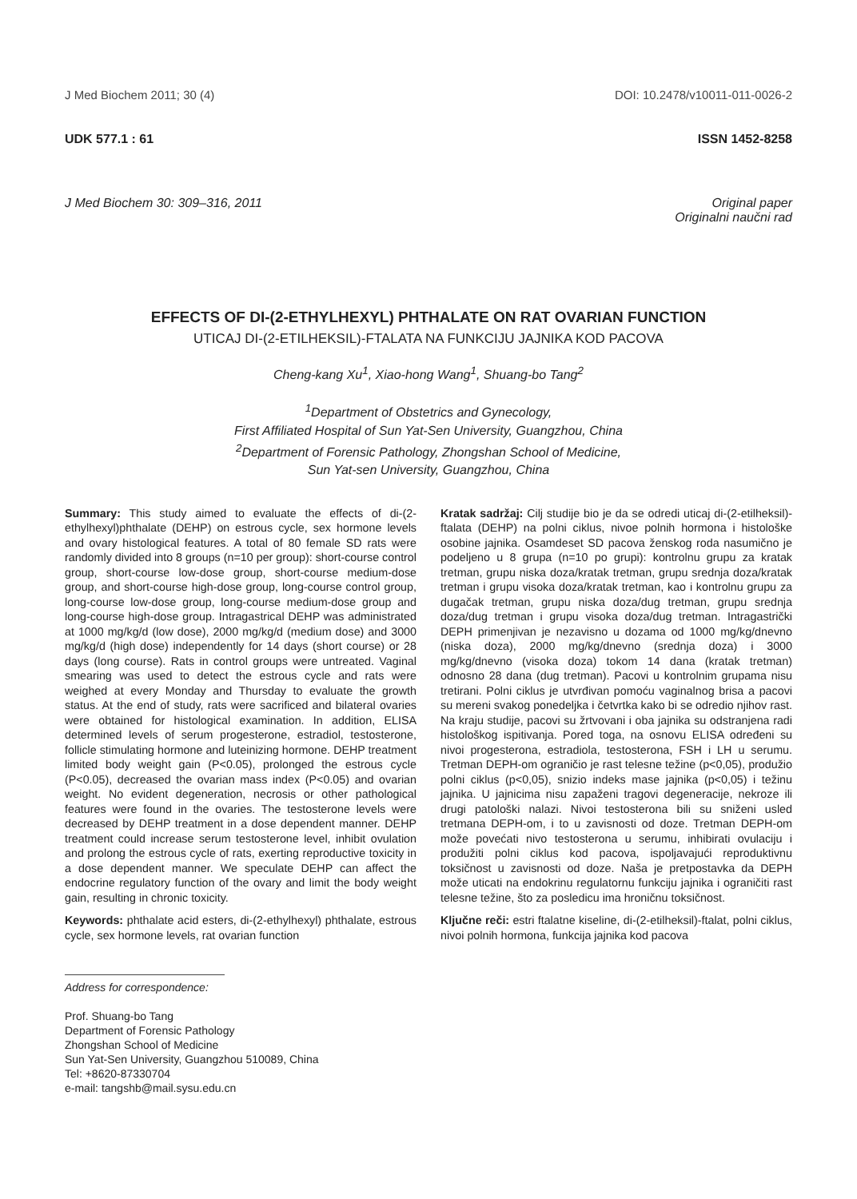J Med Biochem 2011; 30 (4) DOI: 10.2478/v10011-011-0026-2
UDK 577.1 : 61 ISSN 1452-8258
J Med Biochem 30: 309–316, 2011 Original paper
Originalni naučni rad
EFFECTS OF DI-(2-ETHYLHEXYL) PHTHALATE ON RAT OVARIAN FUNCTION
UTICAJ DI-(2-ETILHEKSIL)-FTALATA NA FUNKCIJU JAJNIKA KOD PACOVA
Cheng-kang Xu<sup>1</sup>, Xiao-hong Wang<sup>1</sup>, Shuang-bo Tang<sup>2</sup>
<sup>1</sup> Department of Obstetrics and Gynecology,
First Affiliated Hospital of Sun Yat-Sen University, Guangzhou, China
<sup>2</sup> Department of Forensic Pathology, Zhongshan School of Medicine,
Sun Yat-sen University, Guangzhou, China
Summary: This study aimed to evaluate the effects of di-(2-ethylhexyl)phthalate (DEHP) on estrous cycle, sex hormone levels and ovary histological features. A total of 80 female SD rats were randomly divided into 8 groups (n=10 per group): short-course control group, short-course low-dose group, short-course medium-dose group, and short-course high-dose group, long-course control group, long-course low-dose group, long-course medium-dose group and long-course high-dose group. Intragastrical DEHP was administrated at 1000 mg/kg/d (low dose), 2000 mg/kg/d (medium dose) and 3000 mg/kg/d (high dose) independently for 14 days (short course) or 28 days (long course). Rats in control groups were untreated. Vaginal smearing was used to detect the estrous cycle and rats were weighed at every Monday and Thursday to evaluate the growth status. At the end of study, rats were sacrificed and bilateral ovaries were obtained for histological examination. In addition, ELISA determined levels of serum progesterone, estradiol, testosterone, follicle stimulating hormone and luteinizing hormone. DEHP treatment limited body weight gain (P<0.05), prolonged the estrous cycle (P<0.05), decreased the ovarian mass index (P<0.05) and ovarian weight. No evident degeneration, necrosis or other pathological features were found in the ovaries. The testosterone levels were decreased by DEHP treatment in a dose dependent manner. DEHP treatment could increase serum testosterone level, inhibit ovulation and prolong the estrous cycle of rats, exerting reproductive toxicity in a dose dependent manner. We speculate DEHP can affect the endocrine regulatory function of the ovary and limit the body weight gain, resulting in chronic toxicity.
Keywords: phthalate acid esters, di-(2-ethylhexyl) phthalate, estrous cycle, sex hormone levels, rat ovarian function
Address for correspondence:
Prof. Shuang-bo Tang
Department of Forensic Pathology
Zhongshan School of Medicine
Sun Yat-Sen University, Guangzhou 510089, China
Tel: +8620-87330704
e-mail: tangshb@mail.sysu.edu.cn
Kratak sadržaj: Cilj studije bio je da se odredi uticaj di-(2-etilheksil)-ftalata (DEHP) na polni ciklus, nivoe polnih hormona i histološke osobine jajnika. Osamdeset SD pacova ženskog roda nasumično je podeljeno u 8 grupa (n=10 po grupi): kontrolnu grupu za kratak tretman, grupu niska doza/kratak tretman, grupu srednja doza/kratak tretman i grupu visoka doza/kratak tretman, kao i kontrolnu grupu za dugačak tretman, grupu niska doza/dug tretman, grupu srednja doza/dug tretman i grupu visoka doza/dug tretman. Intragastrički DEPH primenjivan je nezavisno u dozama od 1000 mg/kg/dnevno (niska doza), 2000 mg/kg/dnevno (srednja doza) i 3000 mg/kg/dnevno (visoka doza) tokom 14 dana (kratak tretman) odnosno 28 dana (dug tretman). Pacovi u kontrolnim grupama nisu tretirani. Polni ciklus je utvrđivan pomoću vaginalnog brisa a pacovi su mereni svakog ponedeljka i četvrtka kako bi se odredio njihov rast. Na kraju studije, pacovi su žrtvovani i oba jajnika su odstranjena radi histološkog ispitivanja. Pored toga, na osnovu ELISA određeni su nivoi progesterona, estradiola, testosterona, FSH i LH u serumu. Tretman DEPH-om ograničio je rast telesne težine (p<0,05), produžio polni ciklus (p<0,05), snizio indeks mase jajnika (p<0,05) i težinu jajnika. U jajnicima nisu zapaženi tragovi degeneracije, nekroze ili drugi patološki nalazi. Nivoi testosterona bili su sniženi usled tretmana DEPH-om, i to u zavisnosti od doze. Tretman DEPH-om može povećati nivo testosterona u serumu, inhibirati ovulaciju i produžiti polni ciklus kod pacova, ispoljavajući reproduktivnu toksičnost u zavisnosti od doze. Naša je pretpostavka da DEPH može uticati na endokrinu regulatornu funkciju jajnika i ograničiti rast telesne težine, što za posledicu ima hroničnu toksičnost.
Ključne reči: estri ftalatne kiseline, di-(2-etilheksil)-ftalat, polni ciklus, nivoi polnih hormona, funkcija jajnika kod pacova